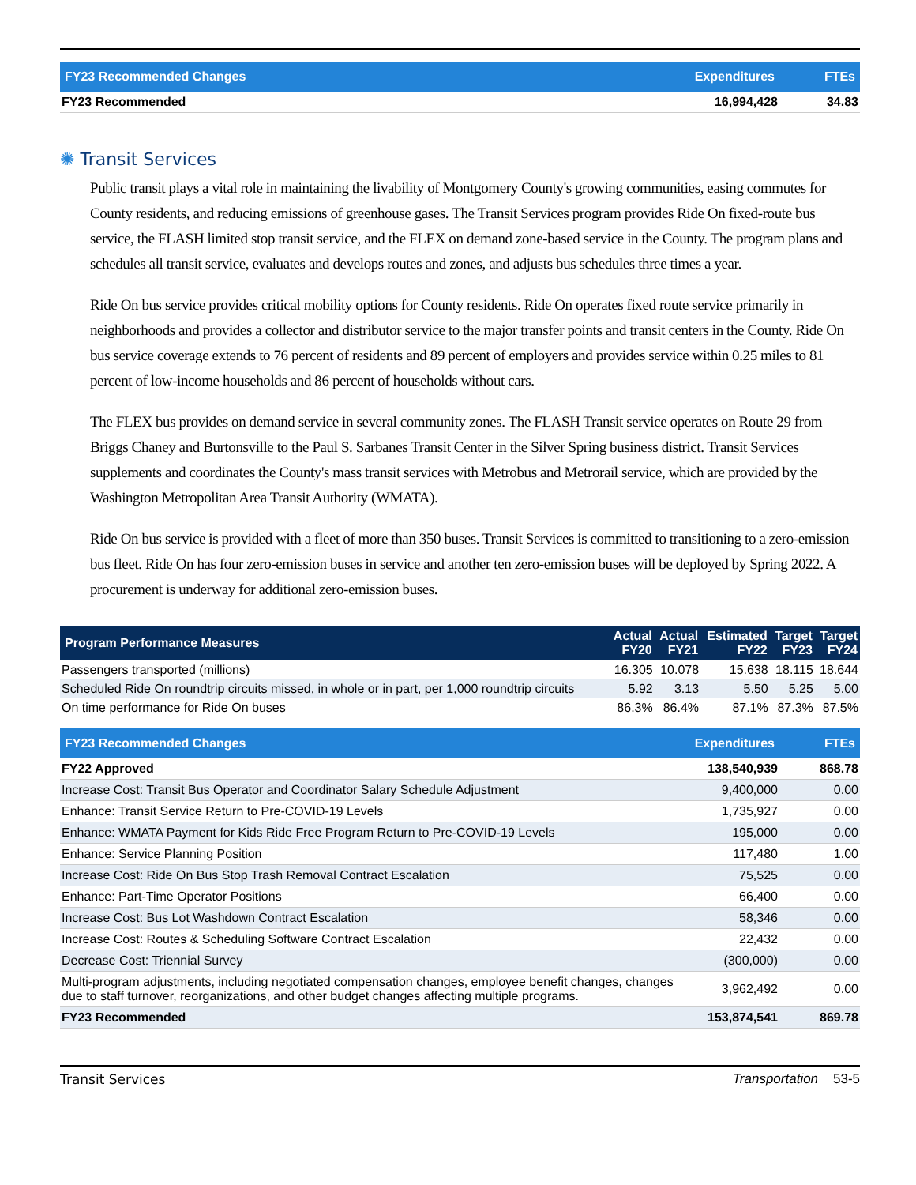| FY23 Recommended Changes | Expenditures | FTEs |
| --- | --- | --- |
| FY23 Recommended | 16,994,428 | 34.83 |
✺ Transit Services
Public transit plays a vital role in maintaining the livability of Montgomery County's growing communities, easing commutes for County residents, and reducing emissions of greenhouse gases. The Transit Services program provides Ride On fixed-route bus service, the FLASH limited stop transit service, and the FLEX on demand zone-based service in the County. The program plans and schedules all transit service, evaluates and develops routes and zones, and adjusts bus schedules three times a year.
Ride On bus service provides critical mobility options for County residents. Ride On operates fixed route service primarily in neighborhoods and provides a collector and distributor service to the major transfer points and transit centers in the County. Ride On bus service coverage extends to 76 percent of residents and 89 percent of employers and provides service within 0.25 miles to 81 percent of low-income households and 86 percent of households without cars.
The FLEX bus provides on demand service in several community zones. The FLASH Transit service operates on Route 29 from Briggs Chaney and Burtonsville to the Paul S. Sarbanes Transit Center in the Silver Spring business district. Transit Services supplements and coordinates the County's mass transit services with Metrobus and Metrorail service, which are provided by the Washington Metropolitan Area Transit Authority (WMATA).
Ride On bus service is provided with a fleet of more than 350 buses. Transit Services is committed to transitioning to a zero-emission bus fleet. Ride On has four zero-emission buses in service and another ten zero-emission buses will be deployed by Spring 2022. A procurement is underway for additional zero-emission buses.
| Program Performance Measures | Actual FY20 | Actual FY21 | Estimated FY22 | Target FY23 | Target FY24 |
| --- | --- | --- | --- | --- | --- |
| Passengers transported (millions) | 16.305 | 10.078 | 15.638 | 18.115 | 18.644 |
| Scheduled Ride On roundtrip circuits missed, in whole or in part, per 1,000 roundtrip circuits | 5.92 | 3.13 | 5.50 | 5.25 | 5.00 |
| On time performance for Ride On buses | 86.3% | 86.4% | 87.1% | 87.3% | 87.5% |
| FY23 Recommended Changes | Expenditures | FTEs |
| --- | --- | --- |
| FY22 Approved | 138,540,939 | 868.78 |
| Increase Cost: Transit Bus Operator and Coordinator Salary Schedule Adjustment | 9,400,000 | 0.00 |
| Enhance: Transit Service Return to Pre-COVID-19 Levels | 1,735,927 | 0.00 |
| Enhance: WMATA Payment for Kids Ride Free Program Return to Pre-COVID-19 Levels | 195,000 | 0.00 |
| Enhance: Service Planning Position | 117,480 | 1.00 |
| Increase Cost: Ride On Bus Stop Trash Removal Contract Escalation | 75,525 | 0.00 |
| Enhance: Part-Time Operator Positions | 66,400 | 0.00 |
| Increase Cost: Bus Lot Washdown Contract Escalation | 58,346 | 0.00 |
| Increase Cost: Routes & Scheduling Software Contract Escalation | 22,432 | 0.00 |
| Decrease Cost: Triennial Survey | (300,000) | 0.00 |
| Multi-program adjustments, including negotiated compensation changes, employee benefit changes, changes due to staff turnover, reorganizations, and other budget changes affecting multiple programs. | 3,962,492 | 0.00 |
| FY23 Recommended | 153,874,541 | 869.78 |
Transit Services Transportation 53-5